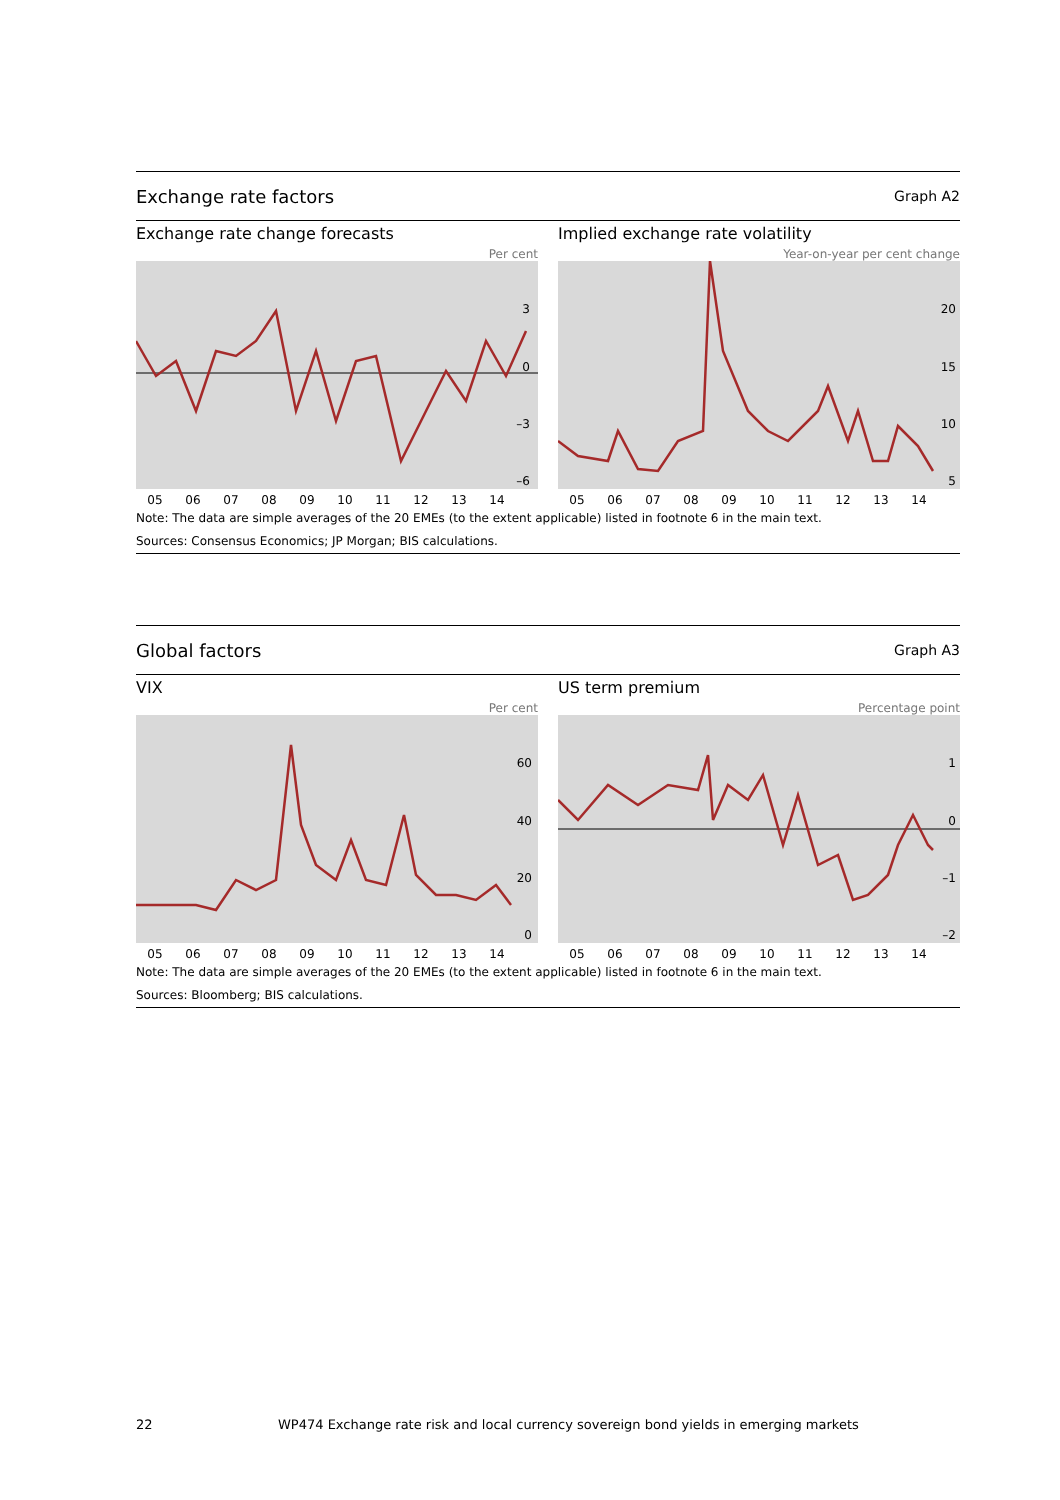Exchange rate factors Graph A2
Exchange rate change forecasts
Per cent
3
0
–3
–6
05 06 07 08 09 10 11 12 13 14
Implied exchange rate volatility
Year-on-year per cent change
20
15
10
5
05 06 07 08 09 10 11 12 13 14
Note: The data are simple averages of the 20 EMEs (to the extent applicable) listed in footnote 6 in the main text.
Sources: Consensus Economics; JP Morgan; BIS calculations.
Global factors Graph A3
VIX
Per cent
60
40
20
0
05 06 07 08 09 10 11 12 13 14
US term premium
Percentage point
1
0
–1
–2
05 06 07 08 09 10 11 12 13 14
Note: The data are simple averages of the 20 EMEs (to the extent applicable) listed in footnote 6 in the main text.
Sources: Bloomberg; BIS calculations.
22
WP474 Exchange rate risk and local currency sovereign bond yields in emerging markets